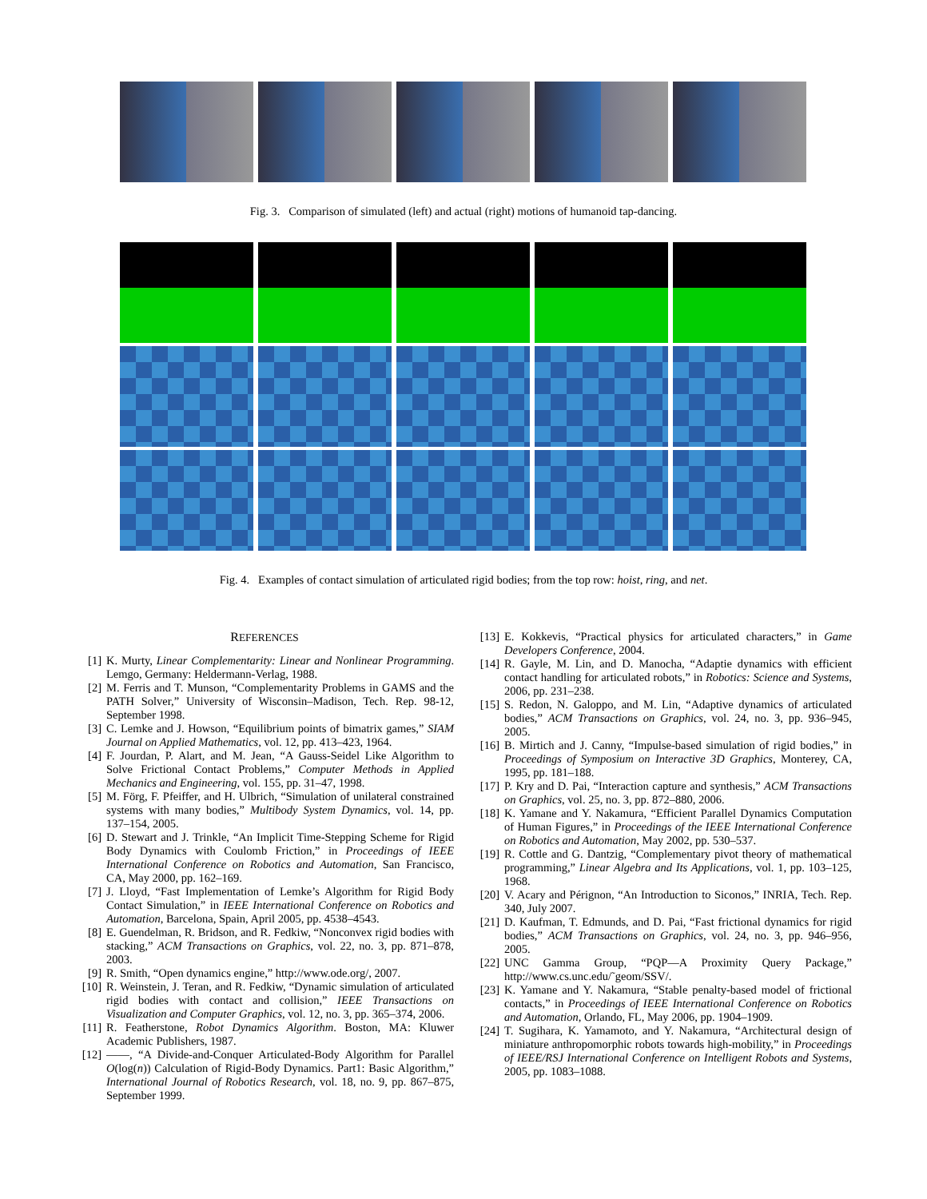Fig. 3. Comparison of simulated (left) and actual (right) motions of humanoid tap-dancing.
Fig. 4. Examples of contact simulation of articulated rigid bodies; from the top row: hoist, ring, and net.
REFERENCES
[1] K. Murty, Linear Complementarity: Linear and Nonlinear Programming. Lemgo, Germany: Heldermann-Verlag, 1988.
[2] M. Ferris and T. Munson, “Complementarity Problems in GAMS and the PATH Solver,” University of Wisconsin–Madison, Tech. Rep. 98-12, September 1998.
[3] C. Lemke and J. Howson, “Equilibrium points of bimatrix games,” SIAM Journal on Applied Mathematics, vol. 12, pp. 413–423, 1964.
[4] F. Jourdan, P. Alart, and M. Jean, “A Gauss-Seidel Like Algorithm to Solve Frictional Contact Problems,” Computer Methods in Applied Mechanics and Engineering, vol. 155, pp. 31–47, 1998.
[5] M. Förg, F. Pfeiffer, and H. Ulbrich, “Simulation of unilateral constrained systems with many bodies,” Multibody System Dynamics, vol. 14, pp. 137–154, 2005.
[6] D. Stewart and J. Trinkle, “An Implicit Time-Stepping Scheme for Rigid Body Dynamics with Coulomb Friction,” in Proceedings of IEEE International Conference on Robotics and Automation, San Francisco, CA, May 2000, pp. 162–169.
[7] J. Lloyd, “Fast Implementation of Lemke’s Algorithm for Rigid Body Contact Simulation,” in IEEE International Conference on Robotics and Automation, Barcelona, Spain, April 2005, pp. 4538–4543.
[8] E. Guendelman, R. Bridson, and R. Fedkiw, “Nonconvex rigid bodies with stacking,” ACM Transactions on Graphics, vol. 22, no. 3, pp. 871–878, 2003.
[9] R. Smith, “Open dynamics engine,” http://www.ode.org/, 2007.
[10] R. Weinstein, J. Teran, and R. Fedkiw, “Dynamic simulation of articulated rigid bodies with contact and collision,” IEEE Transactions on Visualization and Computer Graphics, vol. 12, no. 3, pp. 365–374, 2006.
[11] R. Featherstone, Robot Dynamics Algorithm. Boston, MA: Kluwer Academic Publishers, 1987.
[12] ——, “A Divide-and-Conquer Articulated-Body Algorithm for Parallel O(log(n)) Calculation of Rigid-Body Dynamics. Part1: Basic Algorithm,” International Journal of Robotics Research, vol. 18, no. 9, pp. 867–875, September 1999.
[13] E. Kokkevis, “Practical physics for articulated characters,” in Game Developers Conference, 2004.
[14] R. Gayle, M. Lin, and D. Manocha, “Adaptie dynamics with efficient contact handling for articulated robots,” in Robotics: Science and Systems, 2006, pp. 231–238.
[15] S. Redon, N. Galoppo, and M. Lin, “Adaptive dynamics of articulated bodies,” ACM Transactions on Graphics, vol. 24, no. 3, pp. 936–945, 2005.
[16] B. Mirtich and J. Canny, “Impulse-based simulation of rigid bodies,” in Proceedings of Symposium on Interactive 3D Graphics, Monterey, CA, 1995, pp. 181–188.
[17] P. Kry and D. Pai, “Interaction capture and synthesis,” ACM Transactions on Graphics, vol. 25, no. 3, pp. 872–880, 2006.
[18] K. Yamane and Y. Nakamura, “Efficient Parallel Dynamics Computation of Human Figures,” in Proceedings of the IEEE International Conference on Robotics and Automation, May 2002, pp. 530–537.
[19] R. Cottle and G. Dantzig, “Complementary pivot theory of mathematical programming,” Linear Algebra and Its Applications, vol. 1, pp. 103–125, 1968.
[20] V. Acary and Pérignon, “An Introduction to Siconos,” INRIA, Tech. Rep. 340, July 2007.
[21] D. Kaufman, T. Edmunds, and D. Pai, “Fast frictional dynamics for rigid bodies,” ACM Transactions on Graphics, vol. 24, no. 3, pp. 946–956, 2005.
[22] UNC Gamma Group, “PQP—A Proximity Query Package,” http://www.cs.unc.edu/˜geom/SSV/.
[23] K. Yamane and Y. Nakamura, “Stable penalty-based model of frictional contacts,” in Proceedings of IEEE International Conference on Robotics and Automation, Orlando, FL, May 2006, pp. 1904–1909.
[24] T. Sugihara, K. Yamamoto, and Y. Nakamura, “Architectural design of miniature anthropomorphic robots towards high-mobility,” in Proceedings of IEEE/RSJ International Conference on Intelligent Robots and Systems, 2005, pp. 1083–1088.